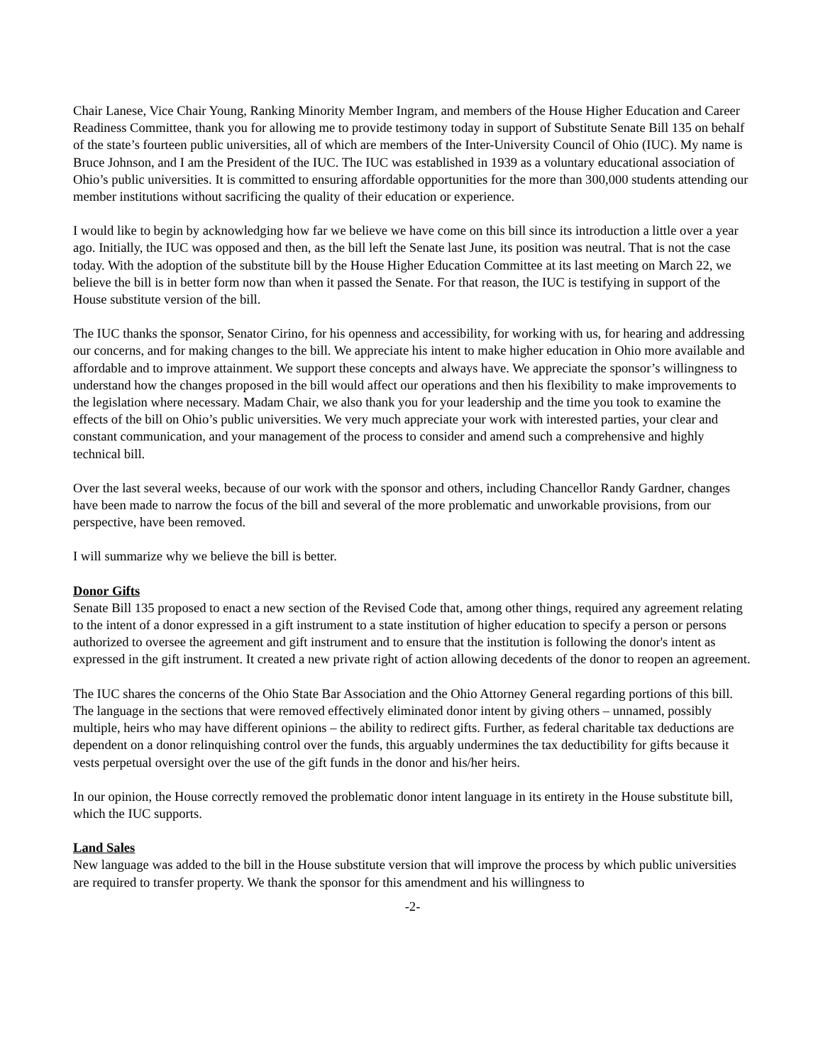Chair Lanese, Vice Chair Young, Ranking Minority Member Ingram, and members of the House Higher Education and Career Readiness Committee, thank you for allowing me to provide testimony today in support of Substitute Senate Bill 135 on behalf of the state’s fourteen public universities, all of which are members of the Inter-University Council of Ohio (IUC). My name is Bruce Johnson, and I am the President of the IUC. The IUC was established in 1939 as a voluntary educational association of Ohio’s public universities. It is committed to ensuring affordable opportunities for the more than 300,000 students attending our member institutions without sacrificing the quality of their education or experience.
I would like to begin by acknowledging how far we believe we have come on this bill since its introduction a little over a year ago. Initially, the IUC was opposed and then, as the bill left the Senate last June, its position was neutral. That is not the case today. With the adoption of the substitute bill by the House Higher Education Committee at its last meeting on March 22, we believe the bill is in better form now than when it passed the Senate. For that reason, the IUC is testifying in support of the House substitute version of the bill.
The IUC thanks the sponsor, Senator Cirino, for his openness and accessibility, for working with us, for hearing and addressing our concerns, and for making changes to the bill. We appreciate his intent to make higher education in Ohio more available and affordable and to improve attainment. We support these concepts and always have. We appreciate the sponsor’s willingness to understand how the changes proposed in the bill would affect our operations and then his flexibility to make improvements to the legislation where necessary. Madam Chair, we also thank you for your leadership and the time you took to examine the effects of the bill on Ohio’s public universities. We very much appreciate your work with interested parties, your clear and constant communication, and your management of the process to consider and amend such a comprehensive and highly technical bill.
Over the last several weeks, because of our work with the sponsor and others, including Chancellor Randy Gardner, changes have been made to narrow the focus of the bill and several of the more problematic and unworkable provisions, from our perspective, have been removed.
I will summarize why we believe the bill is better.
Donor Gifts
Senate Bill 135 proposed to enact a new section of the Revised Code that, among other things, required any agreement relating to the intent of a donor expressed in a gift instrument to a state institution of higher education to specify a person or persons authorized to oversee the agreement and gift instrument and to ensure that the institution is following the donor's intent as expressed in the gift instrument. It created a new private right of action allowing decedents of the donor to reopen an agreement.
The IUC shares the concerns of the Ohio State Bar Association and the Ohio Attorney General regarding portions of this bill. The language in the sections that were removed effectively eliminated donor intent by giving others – unnamed, possibly multiple, heirs who may have different opinions – the ability to redirect gifts. Further, as federal charitable tax deductions are dependent on a donor relinquishing control over the funds, this arguably undermines the tax deductibility for gifts because it vests perpetual oversight over the use of the gift funds in the donor and his/her heirs.
In our opinion, the House correctly removed the problematic donor intent language in its entirety in the House substitute bill, which the IUC supports.
Land Sales
New language was added to the bill in the House substitute version that will improve the process by which public universities are required to transfer property. We thank the sponsor for this amendment and his willingness to
-2-